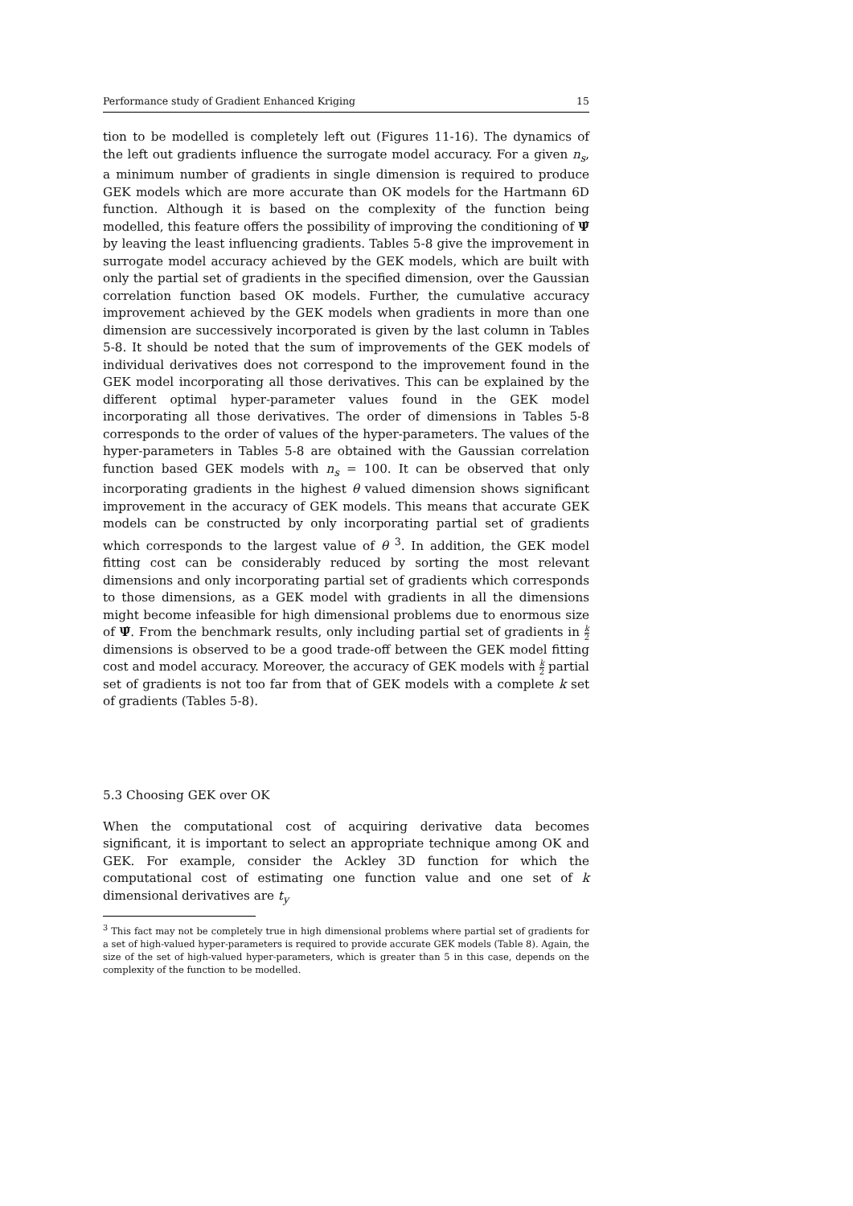Performance study of Gradient Enhanced Kriging 15
tion to be modelled is completely left out (Figures 11-16). The dynamics of the left out gradients influence the surrogate model accuracy. For a given n<sub>s</sub>, a minimum number of gradients in single dimension is required to produce GEK models which are more accurate than OK models for the Hartmann 6D function. Although it is based on the complexity of the function being modelled, this feature offers the possibility of improving the conditioning of Ψ̇ by leaving the least influencing gradients. Tables 5-8 give the improvement in surrogate model accuracy achieved by the GEK models, which are built with only the partial set of gradients in the specified dimension, over the Gaussian correlation function based OK models. Further, the cumulative accuracy improvement achieved by the GEK models when gradients in more than one dimension are successively incorporated is given by the last column in Tables 5-8. It should be noted that the sum of improvements of the GEK models of individual derivatives does not correspond to the improvement found in the GEK model incorporating all those derivatives. This can be explained by the different optimal hyper-parameter values found in the GEK model incorporating all those derivatives. The order of dimensions in Tables 5-8 corresponds to the order of values of the hyper-parameters. The values of the hyper-parameters in Tables 5-8 are obtained with the Gaussian correlation function based GEK models with n<sub>s</sub> = 100. It can be observed that only incorporating gradients in the highest θ valued dimension shows significant improvement in the accuracy of GEK models. This means that accurate GEK models can be constructed by only incorporating partial set of gradients which corresponds to the largest value of θ <sup>3</sup>. In addition, the GEK model fitting cost can be considerably reduced by sorting the most relevant dimensions and only incorporating partial set of gradients which corresponds to those dimensions, as a GEK model with gradients in all the dimensions might become infeasible for high dimensional problems due to enormous size of Ψ̇. From the benchmark results, only including partial set of gradients in k 2 dimensions is observed to be a good trade-off between the GEK model fitting cost and model accuracy. Moreover, the accuracy of GEK models with k 2 partial set of gradients is not too far from that of GEK models with a complete k set of gradients (Tables 5-8).
5.3 Choosing GEK over OK
When the computational cost of acquiring derivative data becomes significant, it is important to select an appropriate technique among OK and GEK. For example, consider the Ackley 3D function for which the computational cost of estimating one function value and one set of k dimensional derivatives are t<sub>y</sub>
<sup>3</sup> This fact may not be completely true in high dimensional problems where partial set of gradients for a set of high-valued hyper-parameters is required to provide accurate GEK models (Table 8). Again, the size of the set of high-valued hyper-parameters, which is greater than 5 in this case, depends on the complexity of the function to be modelled.